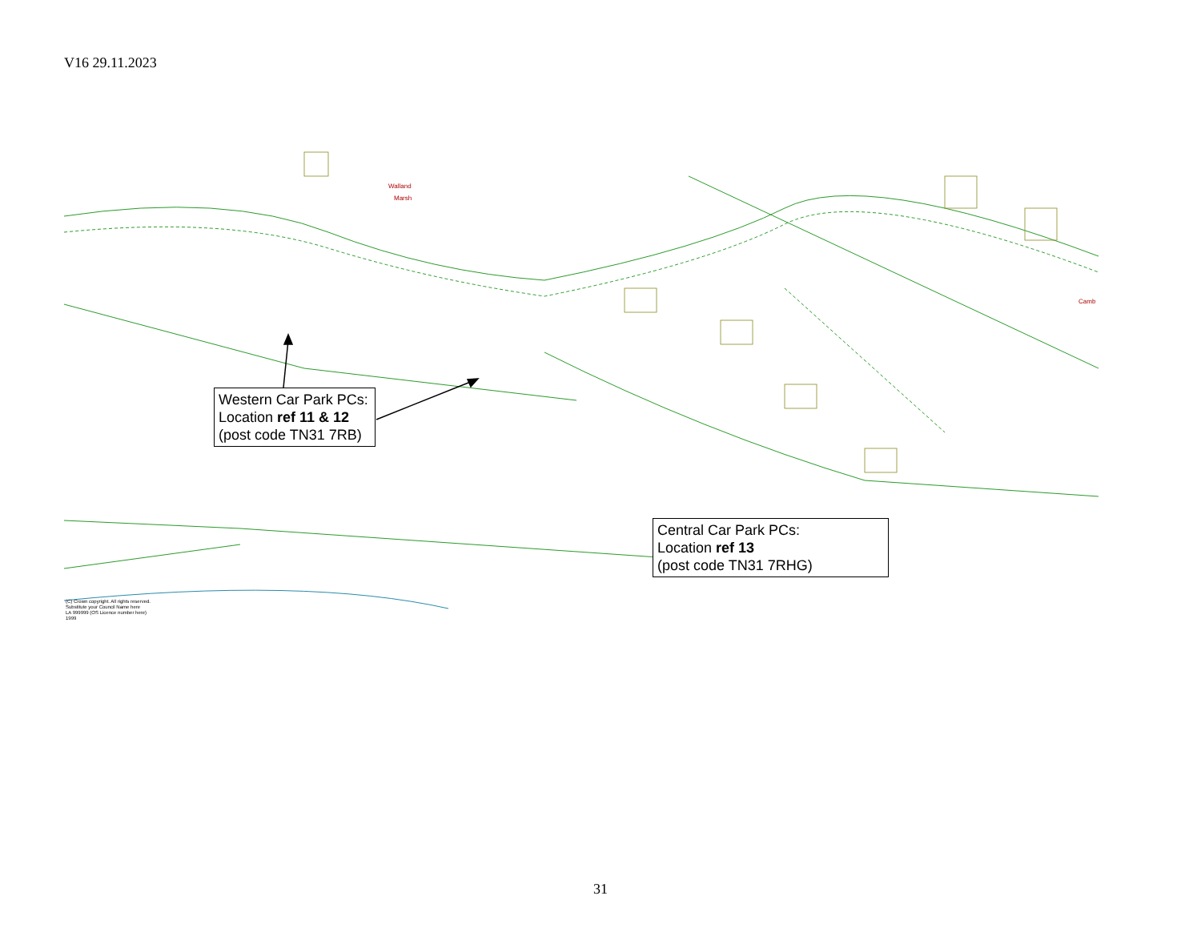V16 29.11.2023
Walland
Marsh
Camb
(C) Crown copyright. All rights reserved.
Substitute your Council Name here
LA 999999 (OS Licence number here)
1999
Western Car Park PCs:
Location ref 11 & 12
(post code TN31 7RB)
Central Car Park PCs:
Location ref 13
(post code TN31 7RHG)
31